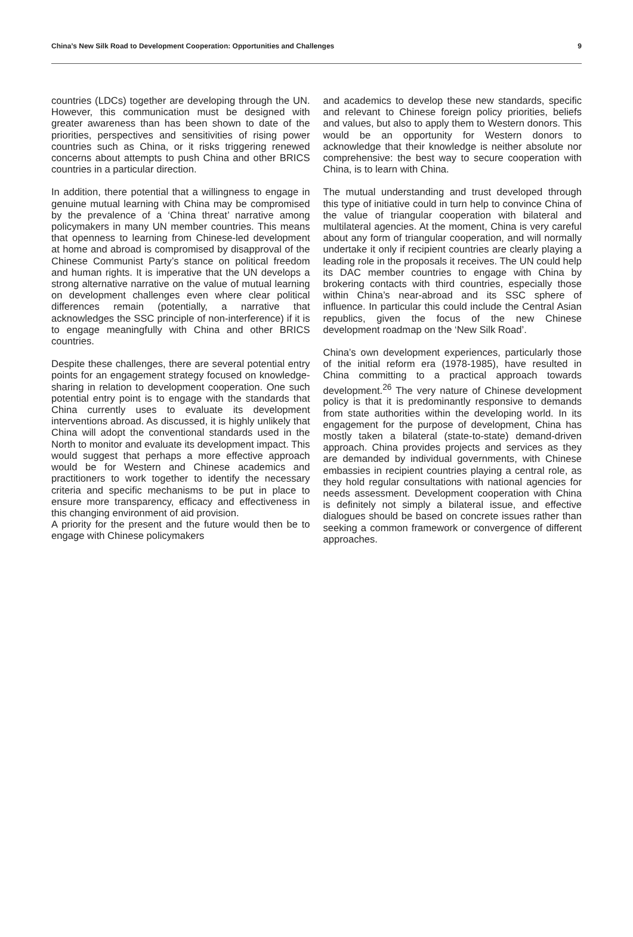China’s New Silk Road to Development Cooperation: Opportunities and Challenges 9
countries (LDCs) together are developing through the UN. However, this communication must be designed with greater awareness than has been shown to date of the priorities, perspectives and sensitivities of rising power countries such as China, or it risks triggering renewed concerns about attempts to push China and other BRICS countries in a particular direction.
In addition, there potential that a willingness to engage in genuine mutual learning with China may be compromised by the prevalence of a ‘China threat’ narrative among policymakers in many UN member countries. This means that openness to learning from Chinese-led development at home and abroad is compromised by disapproval of the Chinese Communist Party’s stance on political freedom and human rights. It is imperative that the UN develops a strong alternative narrative on the value of mutual learning on development challenges even where clear political differences remain (potentially, a narrative that acknowledges the SSC principle of non-interference) if it is to engage meaningfully with China and other BRICS countries.
Despite these challenges, there are several potential entry points for an engagement strategy focused on knowledge-sharing in relation to development cooperation. One such potential entry point is to engage with the standards that China currently uses to evaluate its development interventions abroad. As discussed, it is highly unlikely that China will adopt the conventional standards used in the North to monitor and evaluate its development impact. This would suggest that perhaps a more effective approach would be for Western and Chinese academics and practitioners to work together to identify the necessary criteria and specific mechanisms to be put in place to ensure more transparency, efficacy and effectiveness in this changing environment of aid provision.
A priority for the present and the future would then be to engage with Chinese policymakers
and academics to develop these new standards, specific and relevant to Chinese foreign policy priorities, beliefs and values, but also to apply them to Western donors. This would be an opportunity for Western donors to acknowledge that their knowledge is neither absolute nor comprehensive: the best way to secure cooperation with China, is to learn with China.
The mutual understanding and trust developed through this type of initiative could in turn help to convince China of the value of triangular cooperation with bilateral and multilateral agencies. At the moment, China is very careful about any form of triangular cooperation, and will normally undertake it only if recipient countries are clearly playing a leading role in the proposals it receives. The UN could help its DAC member countries to engage with China by brokering contacts with third countries, especially those within China’s near-abroad and its SSC sphere of influence. In particular this could include the Central Asian republics, given the focus of the new Chinese development roadmap on the ‘New Silk Road’.
China’s own development experiences, particularly those of the initial reform era (1978-1985), have resulted in China committing to a practical approach towards development.<sup>26</sup> The very nature of Chinese development policy is that it is predominantly responsive to demands from state authorities within the developing world. In its engagement for the purpose of development, China has mostly taken a bilateral (state-to-state) demand-driven approach. China provides projects and services as they are demanded by individual governments, with Chinese embassies in recipient countries playing a central role, as they hold regular consultations with national agencies for needs assessment. Development cooperation with China is definitely not simply a bilateral issue, and effective dialogues should be based on concrete issues rather than seeking a common framework or convergence of different approaches.